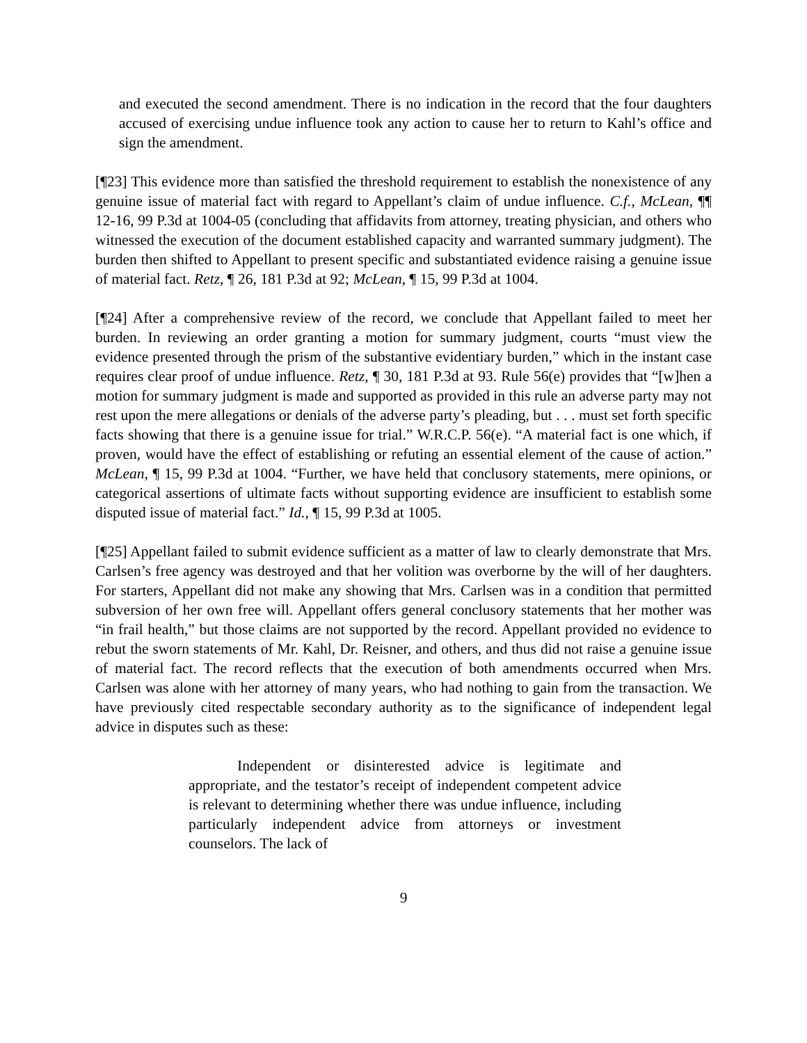and executed the second amendment. There is no indication in the record that the four daughters accused of exercising undue influence took any action to cause her to return to Kahl’s office and sign the amendment.
[¶23] This evidence more than satisfied the threshold requirement to establish the nonexistence of any genuine issue of material fact with regard to Appellant’s claim of undue influence. C.f., McLean, ¶¶ 12-16, 99 P.3d at 1004-05 (concluding that affidavits from attorney, treating physician, and others who witnessed the execution of the document established capacity and warranted summary judgment). The burden then shifted to Appellant to present specific and substantiated evidence raising a genuine issue of material fact. Retz, ¶ 26, 181 P.3d at 92; McLean, ¶ 15, 99 P.3d at 1004.
[¶24] After a comprehensive review of the record, we conclude that Appellant failed to meet her burden. In reviewing an order granting a motion for summary judgment, courts “must view the evidence presented through the prism of the substantive evidentiary burden,” which in the instant case requires clear proof of undue influence. Retz, ¶ 30, 181 P.3d at 93. Rule 56(e) provides that “[w]hen a motion for summary judgment is made and supported as provided in this rule an adverse party may not rest upon the mere allegations or denials of the adverse party’s pleading, but . . . must set forth specific facts showing that there is a genuine issue for trial.” W.R.C.P. 56(e). “A material fact is one which, if proven, would have the effect of establishing or refuting an essential element of the cause of action.” McLean, ¶ 15, 99 P.3d at 1004. “Further, we have held that conclusory statements, mere opinions, or categorical assertions of ultimate facts without supporting evidence are insufficient to establish some disputed issue of material fact.” Id., ¶ 15, 99 P.3d at 1005.
[¶25] Appellant failed to submit evidence sufficient as a matter of law to clearly demonstrate that Mrs. Carlsen’s free agency was destroyed and that her volition was overborne by the will of her daughters. For starters, Appellant did not make any showing that Mrs. Carlsen was in a condition that permitted subversion of her own free will. Appellant offers general conclusory statements that her mother was “in frail health,” but those claims are not supported by the record. Appellant provided no evidence to rebut the sworn statements of Mr. Kahl, Dr. Reisner, and others, and thus did not raise a genuine issue of material fact. The record reflects that the execution of both amendments occurred when Mrs. Carlsen was alone with her attorney of many years, who had nothing to gain from the transaction. We have previously cited respectable secondary authority as to the significance of independent legal advice in disputes such as these:
Independent or disinterested advice is legitimate and appropriate, and the testator’s receipt of independent competent advice is relevant to determining whether there was undue influence, including particularly independent advice from attorneys or investment counselors. The lack of
9